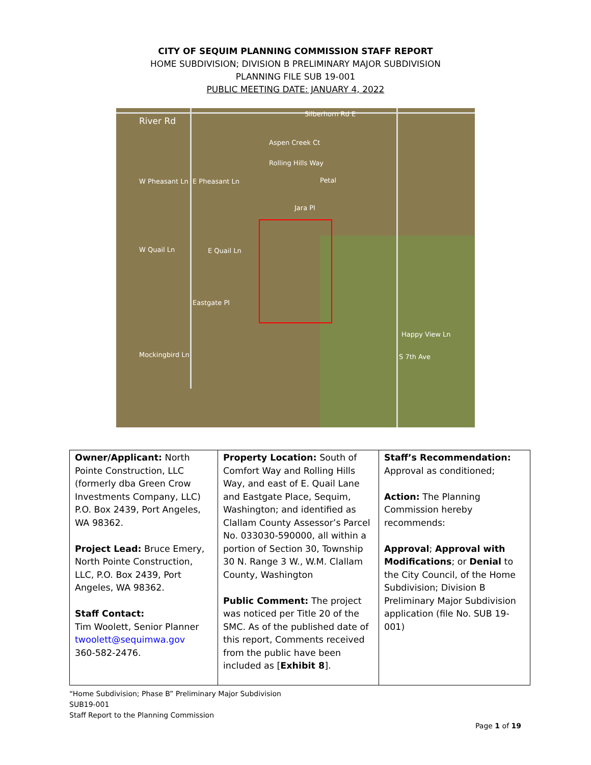CITY OF SEQUIM PLANNING COMMISSION STAFF REPORT
HOME SUBDIVISION; DIVISION B PRELIMINARY MAJOR SUBDIVISION
PLANNING FILE SUB 19-001
PUBLIC MEETING DATE: JANUARY 4, 2022
River Rd
Silberhorn Rd E
W Pheasant Ln E Pheasant Ln Petal
Jara Pl
W Quail Ln E Quail Ln
Eastgate Pl
Happy View Ln
Mockingbird Ln S 7th Ave
Aspen Creek Ct
Rolling Hills Way
| Owner/Applicant: North Pointe Construction, LLC (formerly dba Green Crow Investments Company, LLC) P.O. Box 2439, Port Angeles, WA 98362. Project Lead: Bruce Emery, North Pointe Construction, LLC, P.O. Box 2439, Port Angeles, WA 98362. Staff Contact: Tim Woolett, Senior Planner twoolett@sequimwa.gov 360-582-2476. | Property Location: South of Comfort Way and Rolling Hills Way, and east of E. Quail Lane and Eastgate Place, Sequim, Washington; and identified as Clallam County Assessor’s Parcel No. 033030-590000, all within a portion of Section 30, Township 30 N. Range 3 W., W.M. Clallam County, Washington Public Comment: The project was noticed per Title 20 of the SMC. As of the published date of this report, Comments received from the public have been included as [ Exhibit 8 ]. | Staff’s Recommendation: Approval as conditioned; Action: The Planning Commission hereby recommends: Approval ; Approval with Modifications ; or Denial to the City Council, of the Home Subdivision; Division B Preliminary Major Subdivision application (file No. SUB 19-001) |
“Home Subdivision; Phase B” Preliminary Major Subdivision
SUB19-001
Staff Report to the Planning Commission
Page 1 of 19